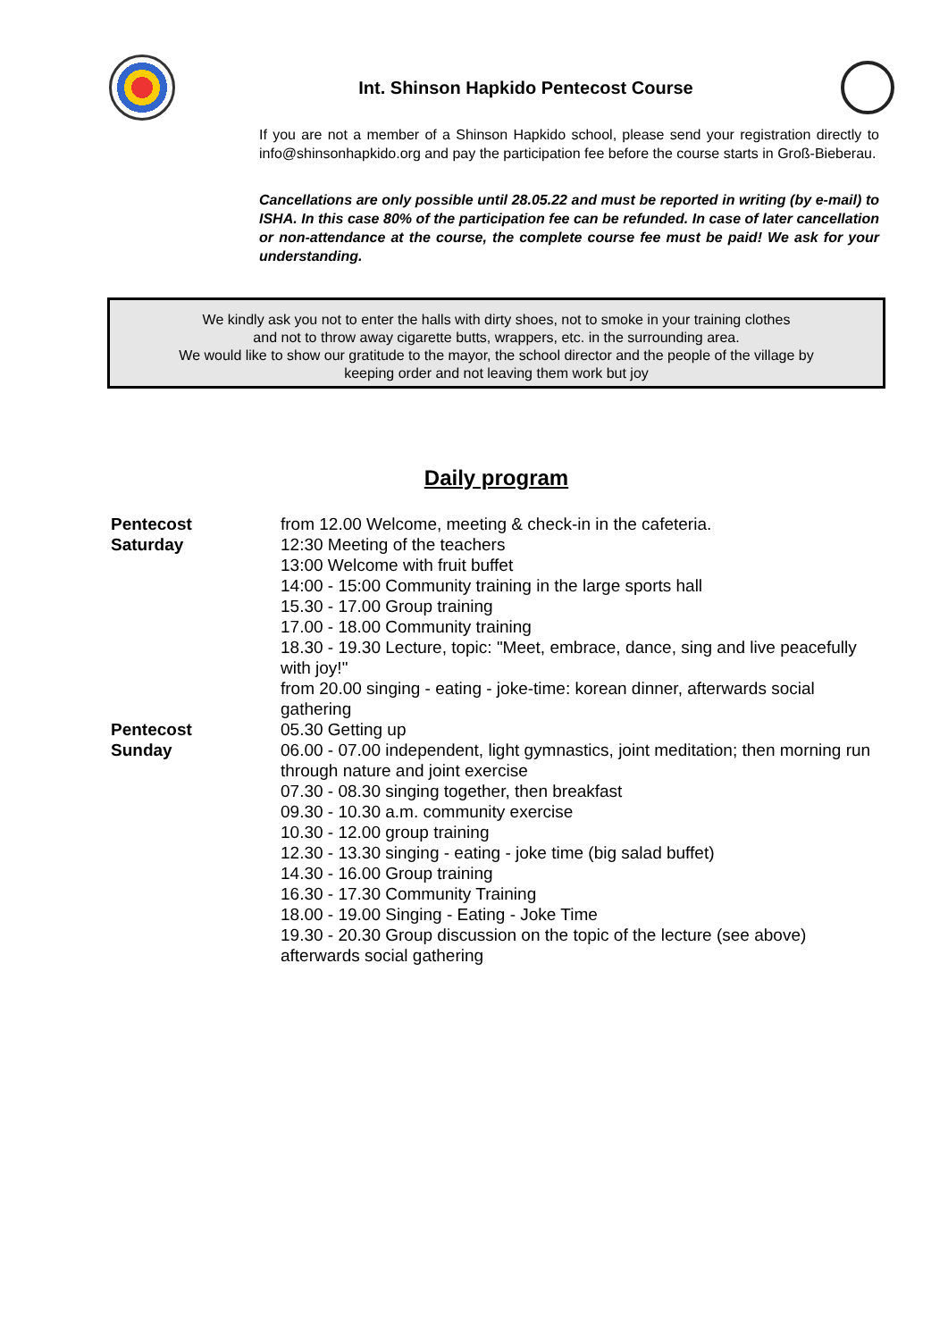Int. Shinson Hapkido Pentecost Course
If you are not a member of a Shinson Hapkido school, please send your registration directly to info@shinsonhapkido.org and pay the participation fee before the course starts in Groß-Bieberau.
Cancellations are only possible until 28.05.22 and must be reported in writing (by e-mail) to ISHA. In this case 80% of the participation fee can be refunded. In case of later cancellation or non-attendance at the course, the complete course fee must be paid! We ask for your understanding.
We kindly ask you not to enter the halls with dirty shoes, not to smoke in your training clothes
and not to throw away cigarette butts, wrappers, etc. in the surrounding area.
We would like to show our gratitude to the mayor, the school director and the people of the village by
keeping order and not leaving them work but joy
Daily program
| Pentecost Saturday | from 12.00 Welcome, meeting & check-in in the cafeteria. 12:30 Meeting of the teachers 13:00 Welcome with fruit buffet 14:00 - 15:00 Community training in the large sports hall 15.30 - 17.00 Group training 17.00 - 18.00 Community training 18.30 - 19.30 Lecture, topic: "Meet, embrace, dance, sing and live peacefully with joy!" from 20.00 singing - eating - joke-time: korean dinner, afterwards social gathering |
| Pentecost Sunday | 05.30 Getting up 06.00 - 07.00 independent, light gymnastics, joint meditation; then morning run through nature and joint exercise 07.30 - 08.30 singing together, then breakfast 09.30 - 10.30 a.m. community exercise 10.30 - 12.00 group training 12.30 - 13.30 singing - eating - joke time (big salad buffet) 14.30 - 16.00 Group training 16.30 - 17.30 Community Training 18.00 - 19.00 Singing - Eating - Joke Time 19.30 - 20.30 Group discussion on the topic of the lecture (see above) afterwards social gathering |